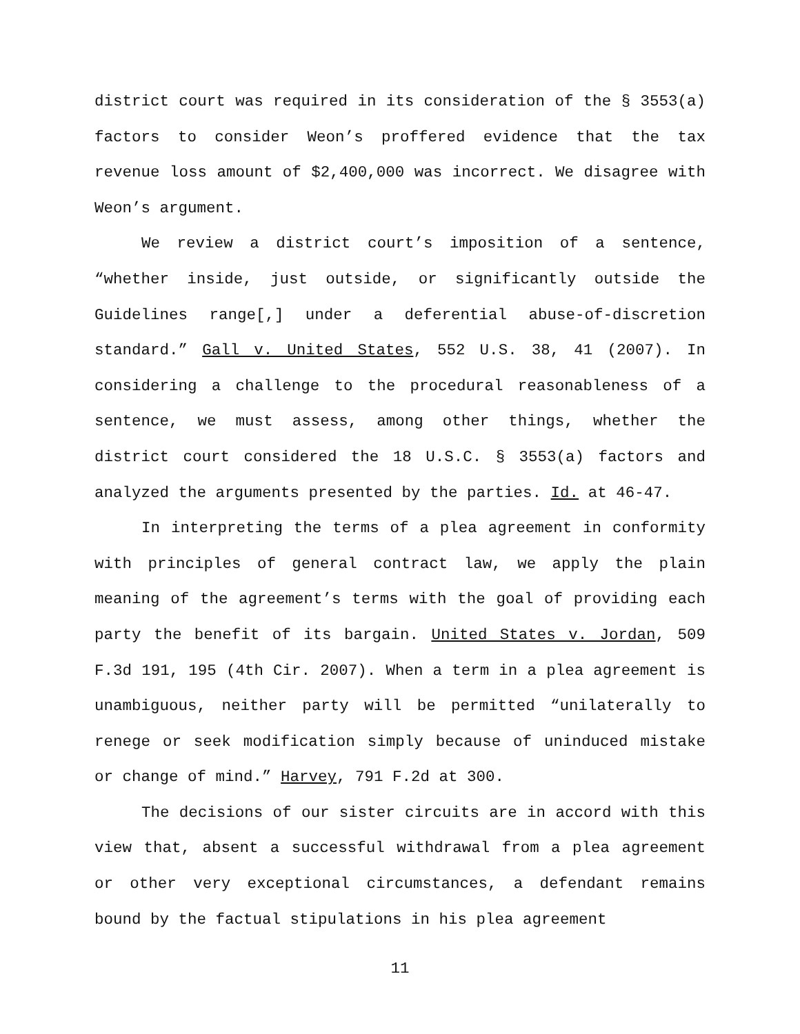district court was required in its consideration of the § 3553(a) factors to consider Weon’s proffered evidence that the tax revenue loss amount of $2,400,000 was incorrect. We disagree with Weon’s argument.
We review a district court’s imposition of a sentence, “whether inside, just outside, or significantly outside the Guidelines range[,] under a deferential abuse-of-discretion standard.” Gall v. United States, 552 U.S. 38, 41 (2007). In considering a challenge to the procedural reasonableness of a sentence, we must assess, among other things, whether the district court considered the 18 U.S.C. § 3553(a) factors and analyzed the arguments presented by the parties. Id. at 46-47.
In interpreting the terms of a plea agreement in conformity with principles of general contract law, we apply the plain meaning of the agreement’s terms with the goal of providing each party the benefit of its bargain. United States v. Jordan, 509 F.3d 191, 195 (4th Cir. 2007). When a term in a plea agreement is unambiguous, neither party will be permitted “unilaterally to renege or seek modification simply because of uninduced mistake or change of mind.” Harvey, 791 F.2d at 300.
The decisions of our sister circuits are in accord with this view that, absent a successful withdrawal from a plea agreement or other very exceptional circumstances, a defendant remains bound by the factual stipulations in his plea agreement
11